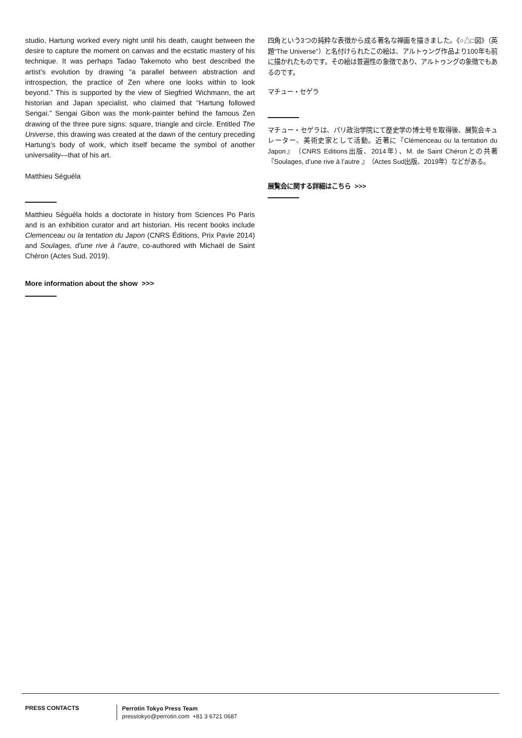studio, Hartung worked every night until his death, caught between the desire to capture the moment on canvas and the ecstatic mastery of his technique. It was perhaps Tadao Takemoto who best described the artist’s evolution by drawing “a parallel between abstraction and introspection, the practice of Zen where one looks within to look beyond.” This is supported by the view of Siegfried Wichmann, the art historian and Japan specialist, who claimed that “Hartung followed Sengai.” Sengai Gibon was the monk-painter behind the famous Zen drawing of the three pure signs: square, triangle and circle. Entitled The Universe, this drawing was created at the dawn of the century preceding Hartung’s body of work, which itself became the symbol of another universality—that of his art.
Matthieu Séguéla
Matthieu Séguéla holds a doctorate in history from Sciences Po Paris and is an exhibition curator and art historian. His recent books include Clemenceau ou la tentation du Japon (CNRS Éditions, Prix Pavie 2014) and Soulages, d’une rive à l’autre, co-authored with Michaël de Saint Chéron (Actes Sud, 2019).
More information about the show >>>
四角という3つの純粋な表徴から成る著名な禅画を描きました。《○△□図》（英題“The Universe”）と名付けられたこの絵は、アルトゥング作品より100年も前に描かれたものです。その絵は普遍性の象徴であり、アルトゥングの象徴でもあるのです。
マチュー・セゲラ
マチュー・セゲラは、パリ政治学院にて歴史学の博士号を取得後、展覧会キュレーター、美術史家として活動。近著に『Clémenceau ou la tentation du Japon』（CNRS Editions出版、2014年）、M. de Saint Chéronとの共著『Soulages, d’une rive à l’autre 』（Actes Sud出版、2019年）などがある。
展覧会に関する詳細はこちら >>>
PRESS CONTACTS
Perrotin Tokyo Press Team
presstokyo@perrotin.com +81 3 6721 0687